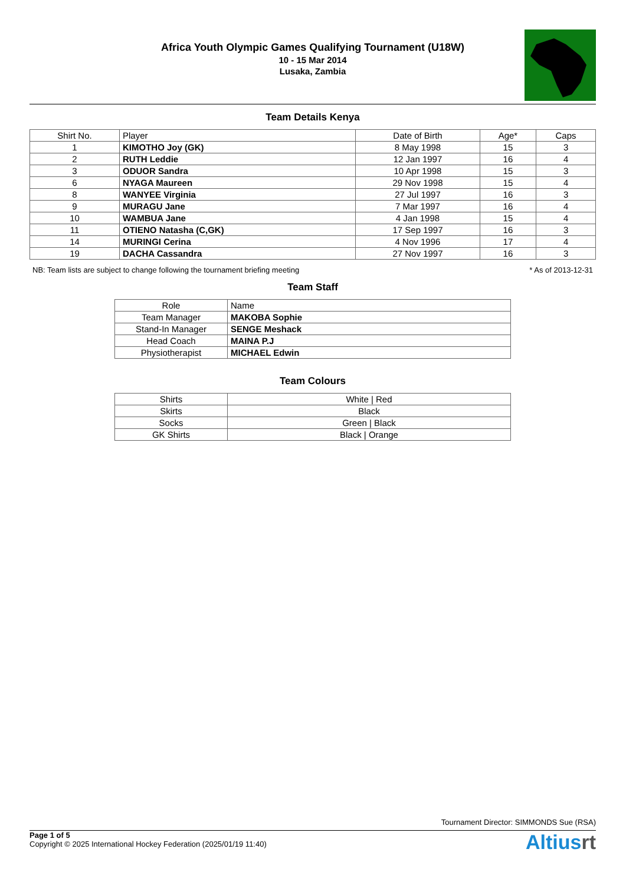Africa Youth Olympic Games Qualifying Tournament (U18W)
10 - 15 Mar 2014
Lusaka, Zambia
Team Details Kenya
| Shirt No. | Player | Date of Birth | Age* | Caps |
| --- | --- | --- | --- | --- |
| 1 | KIMOTHO Joy (GK) | 8 May 1998 | 15 | 3 |
| 2 | RUTH Leddie | 12 Jan 1997 | 16 | 4 |
| 3 | ODUOR Sandra | 10 Apr 1998 | 15 | 3 |
| 6 | NYAGA Maureen | 29 Nov 1998 | 15 | 4 |
| 8 | WANYEE Virginia | 27 Jul 1997 | 16 | 3 |
| 9 | MURAGU Jane | 7 Mar 1997 | 16 | 4 |
| 10 | WAMBUA Jane | 4 Jan 1998 | 15 | 4 |
| 11 | OTIENO Natasha (C,GK) | 17 Sep 1997 | 16 | 3 |
| 14 | MURINGI Cerina | 4 Nov 1996 | 17 | 4 |
| 19 | DACHA Cassandra | 27 Nov 1997 | 16 | 3 |
NB: Team lists are subject to change following the tournament briefing meeting * As of 2013-12-31
Team Staff
| Role | Name |
| --- | --- |
| Team Manager | MAKOBA Sophie |
| Stand-In Manager | SENGE Meshack |
| Head Coach | MAINA P.J |
| Physiotherapist | MICHAEL Edwin |
Team Colours
| Shirts | White / Red |
| Skirts | Black |
| Socks | Green / Black |
| GK Shirts | Black / Orange |
Tournament Director: SIMMONDS Sue (RSA)
Page 1 of 5
Copyright © 2025 International Hockey Federation (2025/01/19 11:40)
Altiusrt